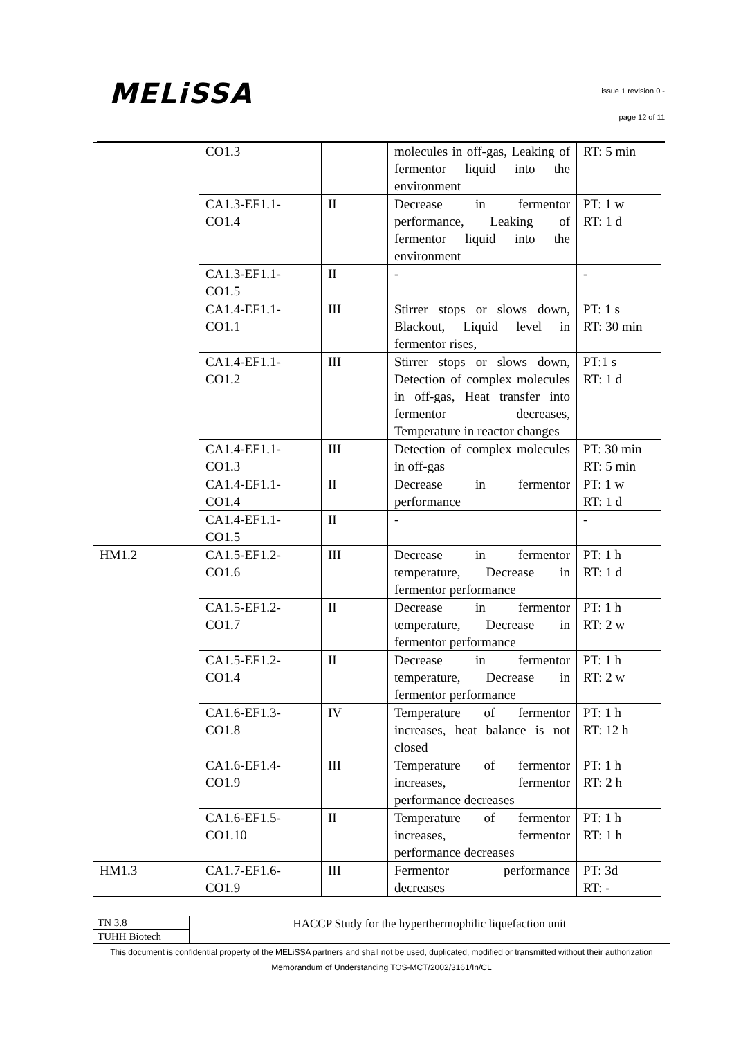MELiSSA issue 1 revision 0 -
page 12 of 11
| | CO1.3 | | molecules in off-gas, Leaking of fermentor liquid into the environment | RT: 5 min |
| | CA1.3-EF1.1- CO1.4 | II | Decrease in fermentor performance, Leaking of fermentor liquid into the environment | PT: 1 w RT: 1 d |
| | CA1.3-EF1.1- CO1.5 | II | - | - |
| | CA1.4-EF1.1- CO1.1 | III | Stirrer stops or slows down, Blackout, Liquid level in fermentor rises, | PT: 1 s RT: 30 min |
| | CA1.4-EF1.1- CO1.2 | III | Stirrer stops or slows down, Detection of complex molecules in off-gas, Heat transfer into fermentor decreases, Temperature in reactor changes | PT:1 s RT: 1 d |
| | CA1.4-EF1.1- CO1.3 | III | Detection of complex molecules in off-gas | PT: 30 min RT: 5 min |
| | CA1.4-EF1.1- CO1.4 | II | Decrease in fermentor performance | PT: 1 w RT: 1 d |
| | CA1.4-EF1.1- CO1.5 | II | - | - |
| HM1.2 | CA1.5-EF1.2- CO1.6 | III | Decrease in fermentor temperature, Decrease in fermentor performance | PT: 1 h RT: 1 d |
| | CA1.5-EF1.2- CO1.7 | II | Decrease in fermentor temperature, Decrease in fermentor performance | PT: 1 h RT: 2 w |
| | CA1.5-EF1.2- CO1.4 | II | Decrease in fermentor temperature, Decrease in fermentor performance | PT: 1 h RT: 2 w |
| | CA1.6-EF1.3- CO1.8 | IV | Temperature of fermentor increases, heat balance is not closed | PT: 1 h RT: 12 h |
| | CA1.6-EF1.4- CO1.9 | III | Temperature of fermentor increases, fermentor performance decreases | PT: 1 h RT: 2 h |
| | CA1.6-EF1.5- CO1.10 | II | Temperature of fermentor increases, fermentor performance decreases | PT: 1 h RT: 1 h |
| HM1.3 | CA1.7-EF1.6- CO1.9 | III | Fermentor performance decreases | PT: 3d RT: - |
| TN 3.8 | HACCP Study for the hyperthermophilic liquefaction unit |
| TUHH Biotech | |
| This document is confidential property of the MELiSSA partners and shall not be used, duplicated, modified or transmitted without their authorization Memorandum of Understanding TOS-MCT/2002/3161/In/CL | |